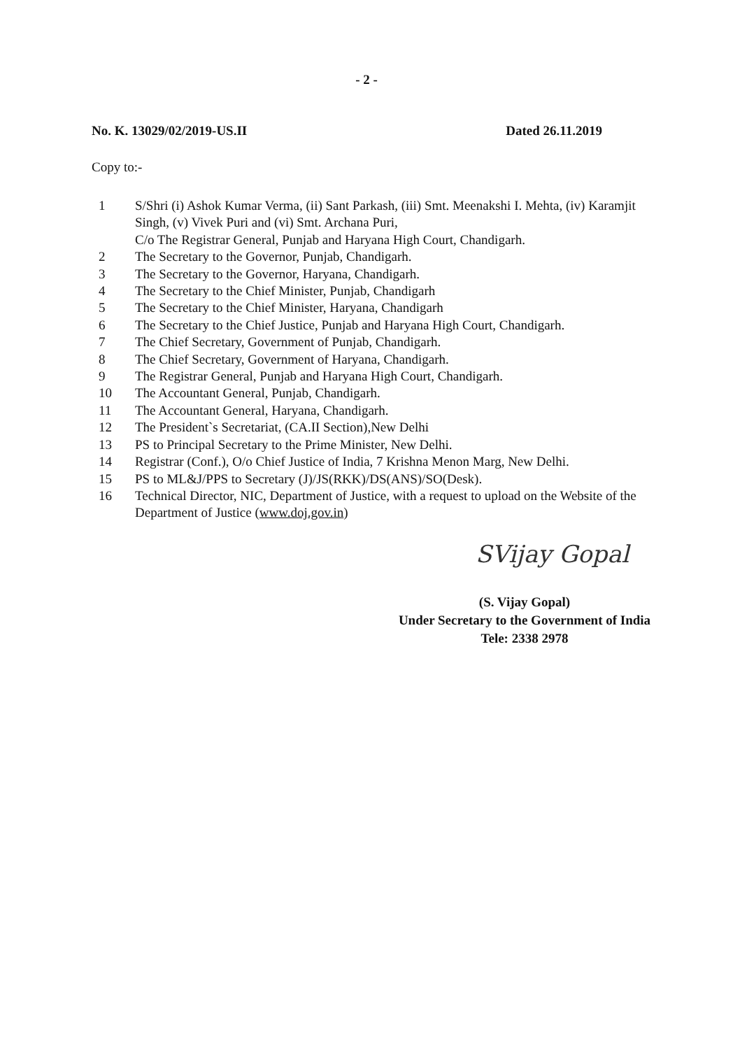- 2 -
No. K. 13029/02/2019-US.II Dated 26.11.2019
Copy to:-
1 S/Shri (i) Ashok Kumar Verma, (ii) Sant Parkash, (iii) Smt. Meenakshi I. Mehta, (iv) Karamjit Singh, (v) Vivek Puri and (vi) Smt. Archana Puri,
C/o The Registrar General, Punjab and Haryana High Court, Chandigarh.
2 The Secretary to the Governor, Punjab, Chandigarh.
3 The Secretary to the Governor, Haryana, Chandigarh.
4 The Secretary to the Chief Minister, Punjab, Chandigarh
5 The Secretary to the Chief Minister, Haryana, Chandigarh
6 The Secretary to the Chief Justice, Punjab and Haryana High Court, Chandigarh.
7 The Chief Secretary, Government of Punjab, Chandigarh.
8 The Chief Secretary, Government of Haryana, Chandigarh.
9 The Registrar General, Punjab and Haryana High Court, Chandigarh.
10 The Accountant General, Punjab, Chandigarh.
11 The Accountant General, Haryana, Chandigarh.
12 The President`s Secretariat, (CA.II Section),New Delhi
13 PS to Principal Secretary to the Prime Minister, New Delhi.
14 Registrar (Conf.), O/o Chief Justice of India, 7 Krishna Menon Marg, New Delhi.
15 PS to ML&J/PPS to Secretary (J)/JS(RKK)/DS(ANS)/SO(Desk).
16 Technical Director, NIC, Department of Justice, with a request to upload on the Website of the Department of Justice (www.doj.gov.in)
SVijay Gopal
(S. Vijay Gopal)
Under Secretary to the Government of India
Tele: 2338 2978